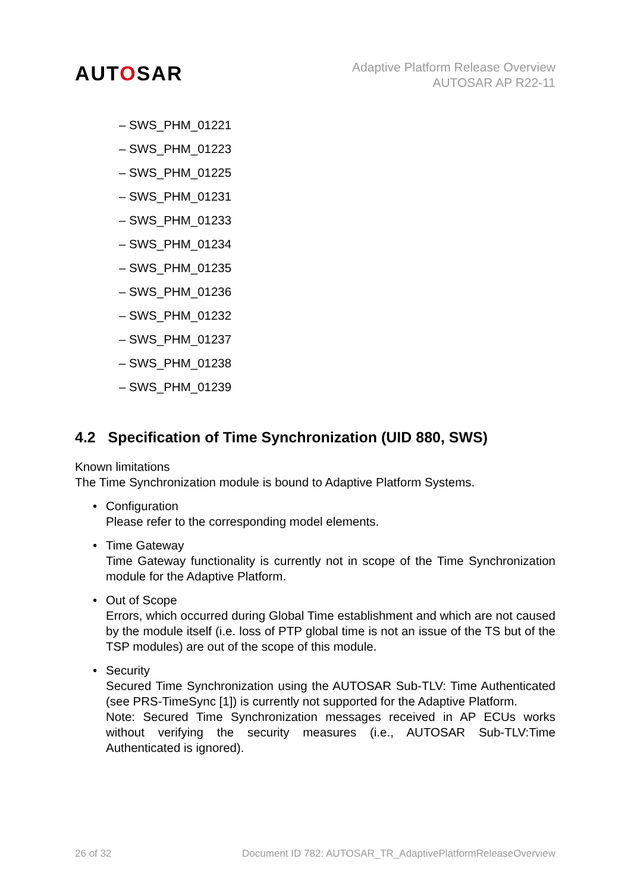AUTOSAR
Adaptive Platform Release Overview
AUTOSAR AP R22-11
– SWS_PHM_01221
– SWS_PHM_01223
– SWS_PHM_01225
– SWS_PHM_01231
– SWS_PHM_01233
– SWS_PHM_01234
– SWS_PHM_01235
– SWS_PHM_01236
– SWS_PHM_01232
– SWS_PHM_01237
– SWS_PHM_01238
– SWS_PHM_01239
4.2 Specification of Time Synchronization (UID 880, SWS)
Known limitations
The Time Synchronization module is bound to Adaptive Platform Systems.
• Configuration
Please refer to the corresponding model elements.
• Time Gateway
Time Gateway functionality is currently not in scope of the Time Synchronization module for the Adaptive Platform.
• Out of Scope
Errors, which occurred during Global Time establishment and which are not caused by the module itself (i.e. loss of PTP global time is not an issue of the TS but of the TSP modules) are out of the scope of this module.
• Security
Secured Time Synchronization using the AUTOSAR Sub-TLV: Time Authenticated (see PRS-TimeSync [1]) is currently not supported for the Adaptive Platform.
Note: Secured Time Synchronization messages received in AP ECUs works without verifying the security measures (i.e., AUTOSAR Sub-TLV:Time Authenticated is ignored).
26 of 32 Document ID 782: AUTOSAR_TR_AdaptivePlatformReleaseOverview